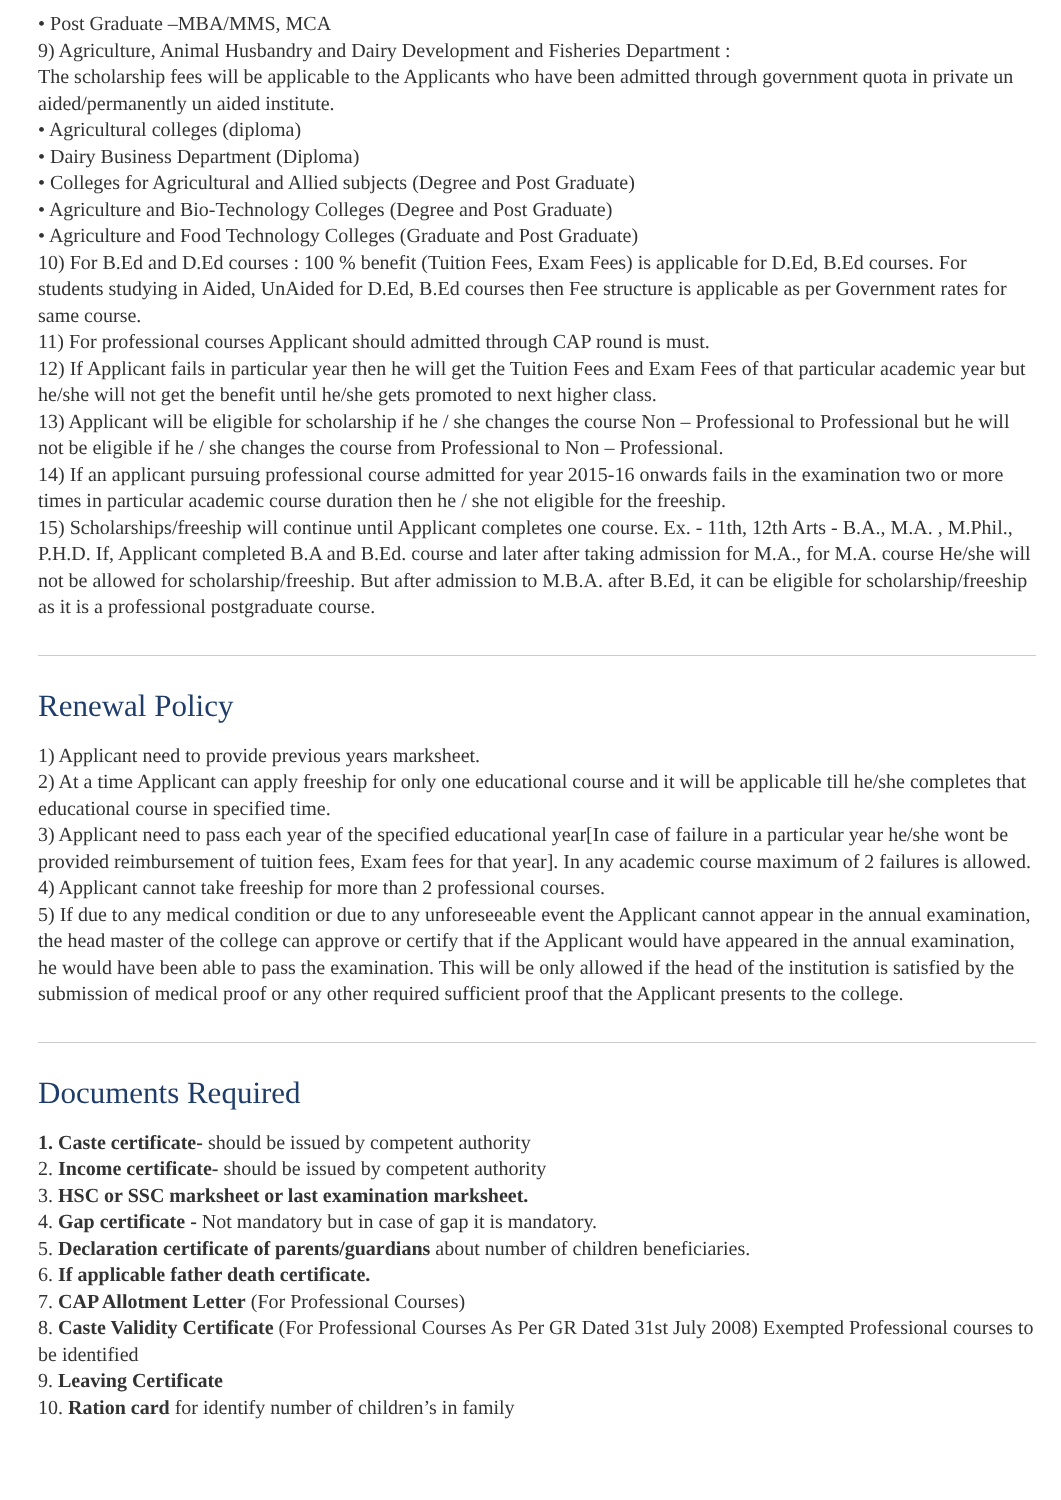• Post Graduate –MBA/MMS, MCA
9) Agriculture, Animal Husbandry and Dairy Development and Fisheries Department :
The scholarship fees will be applicable to the Applicants who have been admitted through government quota in private un aided/permanently un aided institute.
• Agricultural colleges (diploma)
• Dairy Business Department (Diploma)
• Colleges for Agricultural and Allied subjects (Degree and Post Graduate)
• Agriculture and Bio-Technology Colleges (Degree and Post Graduate)
• Agriculture and Food Technology Colleges (Graduate and Post Graduate)
10) For B.Ed and D.Ed courses : 100 % benefit (Tuition Fees, Exam Fees) is applicable for D.Ed, B.Ed courses. For students studying in Aided, UnAided for D.Ed, B.Ed courses then Fee structure is applicable as per Government rates for same course.
11) For professional courses Applicant should admitted through CAP round is must.
12) If Applicant fails in particular year then he will get the Tuition Fees and Exam Fees of that particular academic year but he/she will not get the benefit until he/she gets promoted to next higher class.
13) Applicant will be eligible for scholarship if he / she changes the course Non – Professional to Professional but he will not be eligible if he / she changes the course from Professional to Non – Professional.
14) If an applicant pursuing professional course admitted for year 2015-16 onwards fails in the examination two or more times in particular academic course duration then he / she not eligible for the freeship.
15) Scholarships/freeship will continue until Applicant completes one course. Ex. - 11th, 12th Arts - B.A., M.A. , M.Phil., P.H.D. If, Applicant completed B.A and B.Ed. course and later after taking admission for M.A., for M.A. course He/she will not be allowed for scholarship/freeship. But after admission to M.B.A. after B.Ed, it can be eligible for scholarship/freeship as it is a professional postgraduate course.
Renewal Policy
1) Applicant need to provide previous years marksheet.
2) At a time Applicant can apply freeship for only one educational course and it will be applicable till he/she completes that educational course in specified time.
3) Applicant need to pass each year of the specified educational year[In case of failure in a particular year he/she wont be provided reimbursement of tuition fees, Exam fees for that year]. In any academic course maximum of 2 failures is allowed.
4) Applicant cannot take freeship for more than 2 professional courses.
5) If due to any medical condition or due to any unforeseeable event the Applicant cannot appear in the annual examination, the head master of the college can approve or certify that if the Applicant would have appeared in the annual examination, he would have been able to pass the examination. This will be only allowed if the head of the institution is satisfied by the submission of medical proof or any other required sufficient proof that the Applicant presents to the college.
Documents Required
1. Caste certificate- should be issued by competent authority
2. Income certificate- should be issued by competent authority
3. HSC or SSC marksheet or last examination marksheet.
4. Gap certificate - Not mandatory but in case of gap it is mandatory.
5. Declaration certificate of parents/guardians about number of children beneficiaries.
6. If applicable father death certificate.
7. CAP Allotment Letter (For Professional Courses)
8. Caste Validity Certificate (For Professional Courses As Per GR Dated 31st July 2008) Exempted Professional courses to be identified
9. Leaving Certificate
10. Ration card for identify number of children’s in family